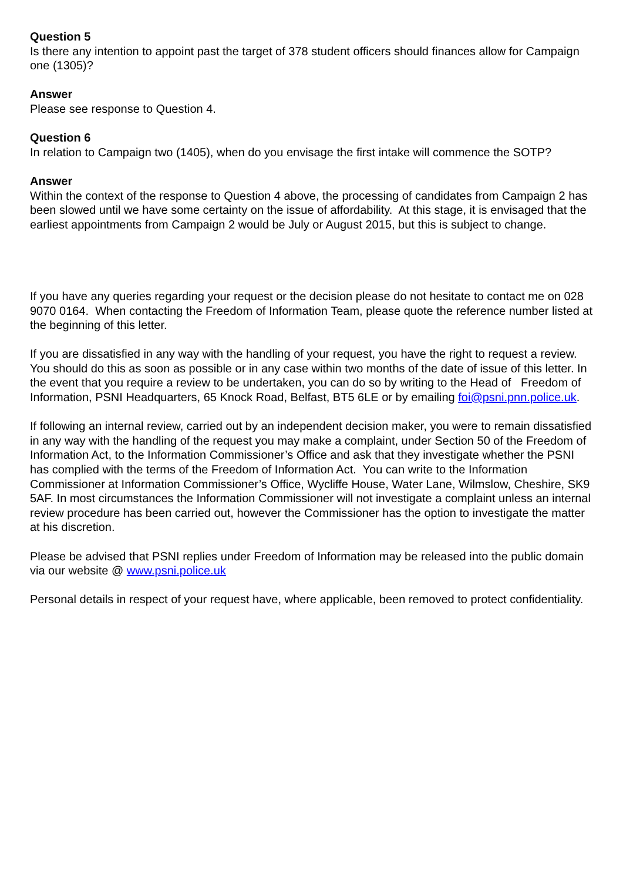Question 5
Is there any intention to appoint past the target of 378 student officers should finances allow for Campaign one (1305)?
Answer
Please see response to Question 4.
Question 6
In relation to Campaign two (1405), when do you envisage the first intake will commence the SOTP?
Answer
Within the context of the response to Question 4 above, the processing of candidates from Campaign 2 has been slowed until we have some certainty on the issue of affordability. At this stage, it is envisaged that the earliest appointments from Campaign 2 would be July or August 2015, but this is subject to change.
If you have any queries regarding your request or the decision please do not hesitate to contact me on 028 9070 0164. When contacting the Freedom of Information Team, please quote the reference number listed at the beginning of this letter.
If you are dissatisfied in any way with the handling of your request, you have the right to request a review. You should do this as soon as possible or in any case within two months of the date of issue of this letter. In the event that you require a review to be undertaken, you can do so by writing to the Head of Freedom of Information, PSNI Headquarters, 65 Knock Road, Belfast, BT5 6LE or by emailing foi@psni.pnn.police.uk.
If following an internal review, carried out by an independent decision maker, you were to remain dissatisfied in any way with the handling of the request you may make a complaint, under Section 50 of the Freedom of Information Act, to the Information Commissioner’s Office and ask that they investigate whether the PSNI has complied with the terms of the Freedom of Information Act. You can write to the Information Commissioner at Information Commissioner’s Office, Wycliffe House, Water Lane, Wilmslow, Cheshire, SK9 5AF. In most circumstances the Information Commissioner will not investigate a complaint unless an internal review procedure has been carried out, however the Commissioner has the option to investigate the matter at his discretion.
Please be advised that PSNI replies under Freedom of Information may be released into the public domain via our website @ www.psni.police.uk
Personal details in respect of your request have, where applicable, been removed to protect confidentiality.